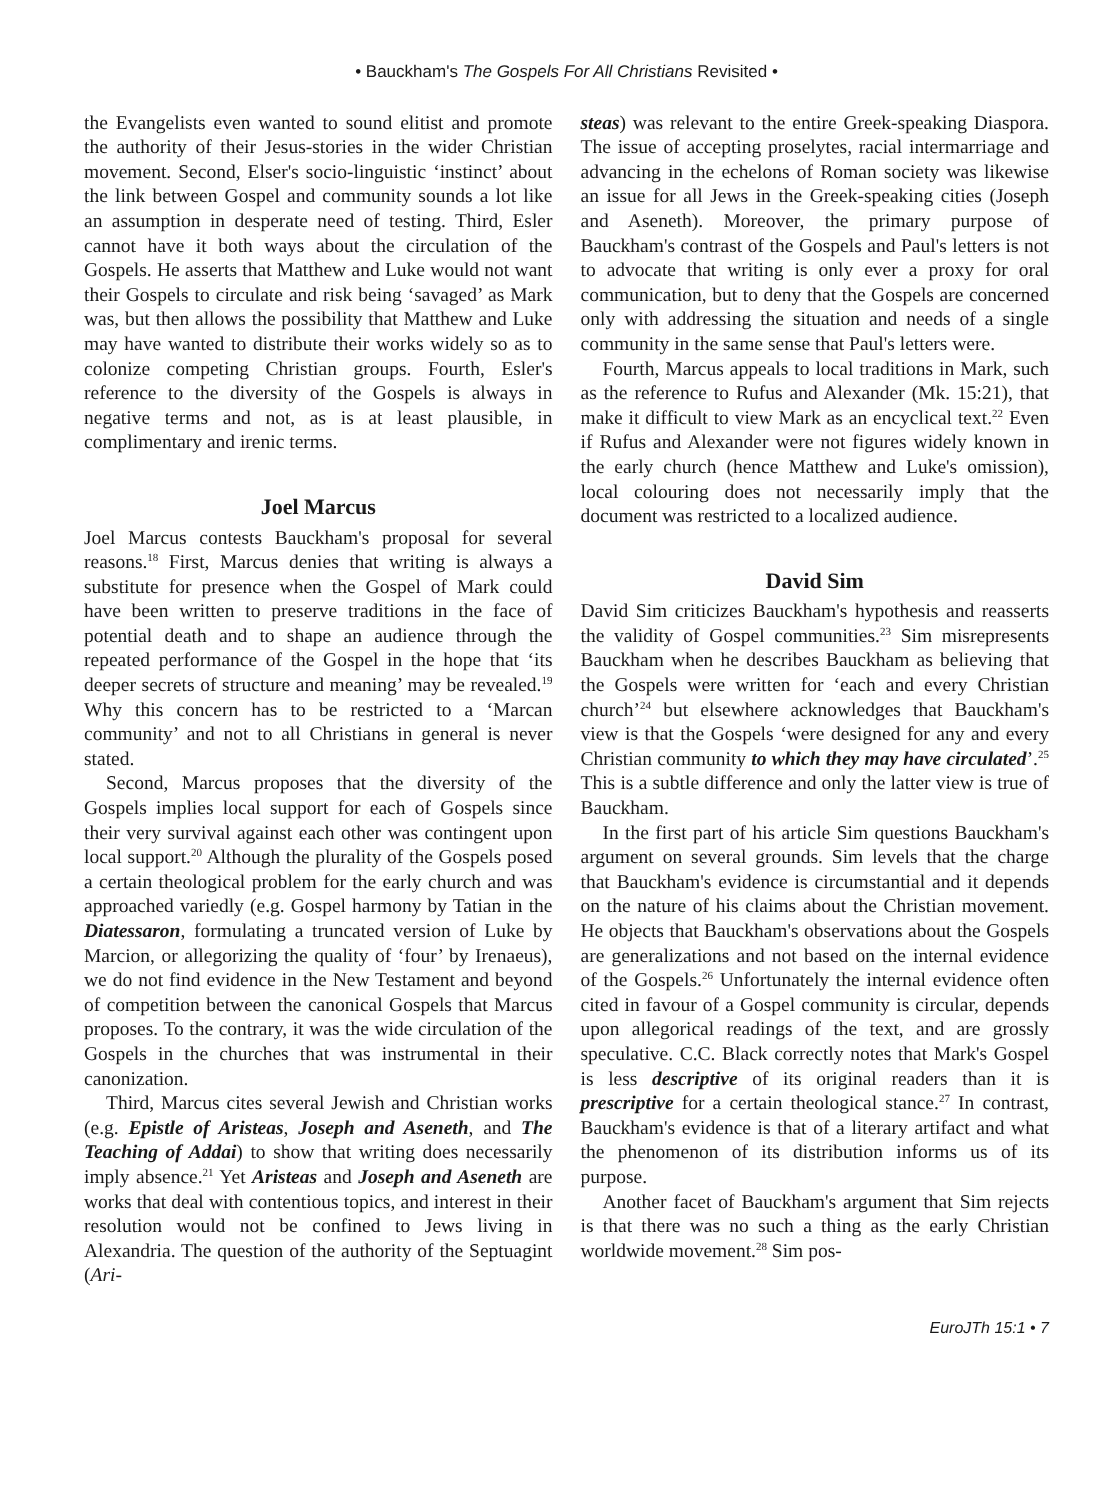• Bauckham's The Gospels For All Christians Revisited •
the Evangelists even wanted to sound elitist and promote the authority of their Jesus-stories in the wider Christian movement. Second, Elser's socio-linguistic ‘instinct’ about the link between Gospel and community sounds a lot like an assumption in desperate need of testing. Third, Esler cannot have it both ways about the circulation of the Gospels. He asserts that Matthew and Luke would not want their Gospels to circulate and risk being ‘savaged’ as Mark was, but then allows the possibility that Matthew and Luke may have wanted to distribute their works widely so as to colonize competing Christian groups. Fourth, Esler's reference to the diversity of the Gospels is always in negative terms and not, as is at least plausible, in complimentary and irenic terms.
Joel Marcus
Joel Marcus contests Bauckham's proposal for several reasons.<sup>18</sup> First, Marcus denies that writing is always a substitute for presence when the Gospel of Mark could have been written to preserve traditions in the face of potential death and to shape an audience through the repeated performance of the Gospel in the hope that ‘its deeper secrets of structure and meaning’ may be revealed.<sup>19</sup> Why this concern has to be restricted to a ‘Marcan community’ and not to all Christians in general is never stated.
Second, Marcus proposes that the diversity of the Gospels implies local support for each of Gospels since their very survival against each other was contingent upon local support.<sup>20</sup> Although the plurality of the Gospels posed a certain theological problem for the early church and was approached variedly (e.g. Gospel harmony by Tatian in the Diatessaron, formulating a truncated version of Luke by Marcion, or allegorizing the quality of ‘four’ by Irenaeus), we do not find evidence in the New Testament and beyond of competition between the canonical Gospels that Marcus proposes. To the contrary, it was the wide circulation of the Gospels in the churches that was instrumental in their canonization.
Third, Marcus cites several Jewish and Christian works (e.g. Epistle of Aristeas, Joseph and Aseneth, and The Teaching of Addai) to show that writing does necessarily imply absence.<sup>21</sup> Yet Aristeas and Joseph and Aseneth are works that deal with contentious topics, and interest in their resolution would not be confined to Jews living in Alexandria. The question of the authority of the Septuagint (Ari-
steas) was relevant to the entire Greek-speaking Diaspora. The issue of accepting proselytes, racial intermarriage and advancing in the echelons of Roman society was likewise an issue for all Jews in the Greek-speaking cities (Joseph and Aseneth). Moreover, the primary purpose of Bauckham's contrast of the Gospels and Paul's letters is not to advocate that writing is only ever a proxy for oral communication, but to deny that the Gospels are concerned only with addressing the situation and needs of a single community in the same sense that Paul's letters were.
Fourth, Marcus appeals to local traditions in Mark, such as the reference to Rufus and Alexander (Mk. 15:21), that make it difficult to view Mark as an encyclical text.<sup>22</sup> Even if Rufus and Alexander were not figures widely known in the early church (hence Matthew and Luke's omission), local colouring does not necessarily imply that the document was restricted to a localized audience.
David Sim
David Sim criticizes Bauckham's hypothesis and reasserts the validity of Gospel communities.<sup>23</sup> Sim misrepresents Bauckham when he describes Bauckham as believing that the Gospels were written for ‘each and every Christian church’<sup>24</sup> but elsewhere acknowledges that Bauckham's view is that the Gospels ‘were designed for any and every Christian community to which they may have circulated’.<sup>25</sup> This is a subtle difference and only the latter view is true of Bauckham.
In the first part of his article Sim questions Bauckham's argument on several grounds. Sim levels that the charge that Bauckham's evidence is circumstantial and it depends on the nature of his claims about the Christian movement. He objects that Bauckham's observations about the Gospels are generalizations and not based on the internal evidence of the Gospels.<sup>26</sup> Unfortunately the internal evidence often cited in favour of a Gospel community is circular, depends upon allegorical readings of the text, and are grossly speculative. C.C. Black correctly notes that Mark's Gospel is less descriptive of its original readers than it is prescriptive for a certain theological stance.<sup>27</sup> In contrast, Bauckham's evidence is that of a literary artifact and what the phenomenon of its distribution informs us of its purpose.
Another facet of Bauckham's argument that Sim rejects is that there was no such a thing as the early Christian worldwide movement.<sup>28</sup> Sim pos-
EuroJTh 15:1 • 7